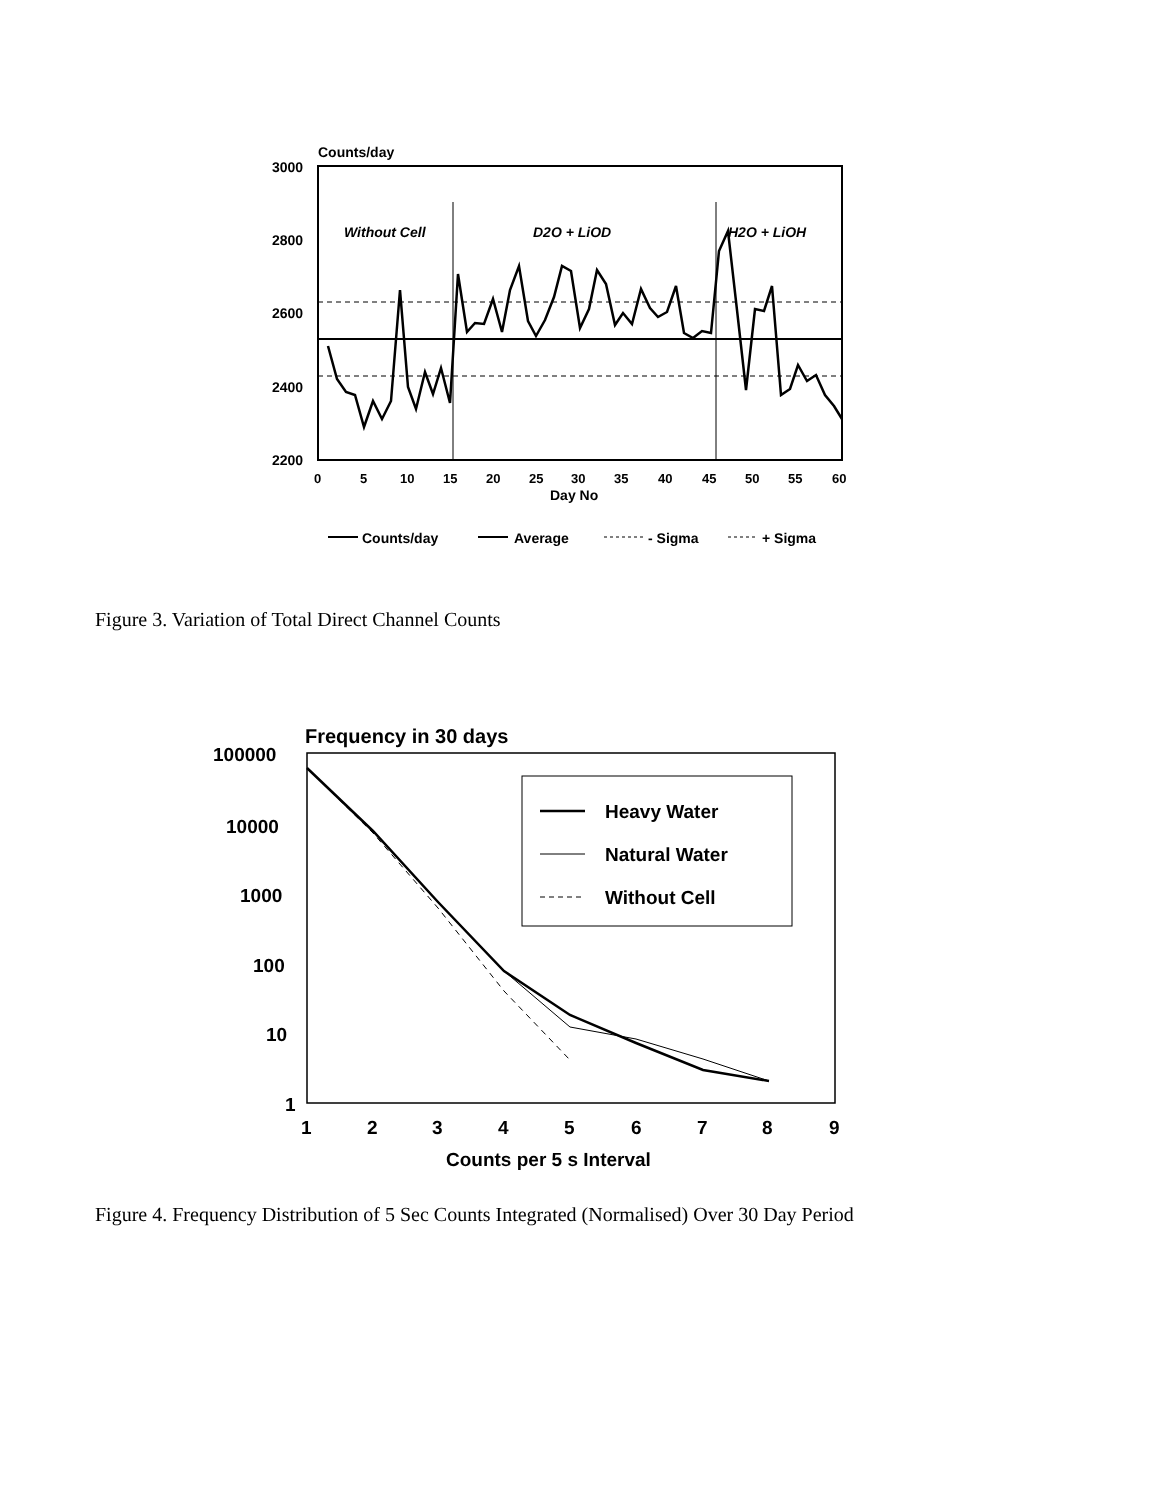Counts/day
3000
2800
2600
2400
2200
Without Cell
D2O + LiOD
H2O + LiOH
0
5
10
15
20
25
30
35
40
45
50
55
60
Day No
Counts/day
Average
- Sigma
+ Sigma
Figure 3. Variation of Total Direct Channel Counts
Frequency in 30 days
100000
10000
1000
100
10
1
1
2
3
4
5
6
7
8
9
Counts per 5 s Interval
Heavy Water
Natural Water
Without Cell
Figure 4. Frequency Distribution of 5 Sec Counts Integrated (Normalised) Over 30 Day Period